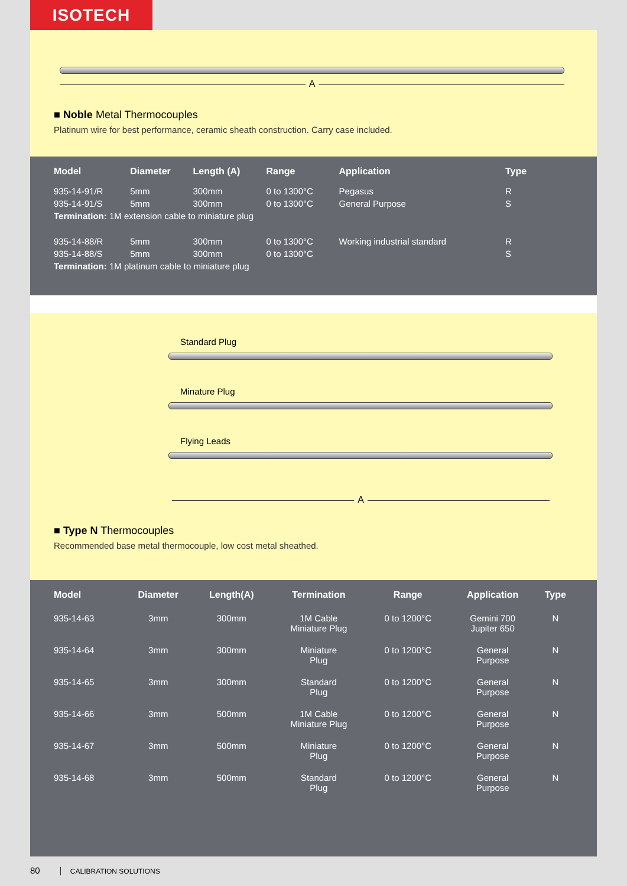ISOTECH
A
■ Noble Metal Thermocouples
Platinum wire for best performance, ceramic sheath construction. Carry case included.
| Model | Diameter | Length (A) | Range | Application | Type |
| --- | --- | --- | --- | --- | --- |
| 935-14-91/R | 5mm | 300mm | 0 to 1300°C | Pegasus | R |
| 935-14-91/S | 5mm | 300mm | 0 to 1300°C | General Purpose | S |
| Termination: 1M extension cable to miniature plug | | | | | |
| 935-14-88/R | 5mm | 300mm | 0 to 1300°C | Working industrial standard | R |
| 935-14-88/S | 5mm | 300mm | 0 to 1300°C | | S |
| Termination: 1M platinum cable to miniature plug | | | | | |
Standard Plug
Minature Plug
Flying Leads
A
■ Type N Thermocouples
Recommended base metal thermocouple, low cost metal sheathed.
| Model | Diameter | Length(A) | Termination | Range | Application | Type |
| --- | --- | --- | --- | --- | --- | --- |
| 935-14-63 | 3mm | 300mm | 1M Cable Miniature Plug | 0 to 1200°C | Gemini 700 Jupiter 650 | N |
| 935-14-64 | 3mm | 300mm | Miniature Plug | 0 to 1200°C | General Purpose | N |
| 935-14-65 | 3mm | 300mm | Standard Plug | 0 to 1200°C | General Purpose | N |
| 935-14-66 | 3mm | 500mm | 1M Cable Miniature Plug | 0 to 1200°C | General Purpose | N |
| 935-14-67 | 3mm | 500mm | Miniature Plug | 0 to 1200°C | General Purpose | N |
| 935-14-68 | 3mm | 500mm | Standard Plug | 0 to 1200°C | General Purpose | N |
80 CALIBRATION SOLUTIONS